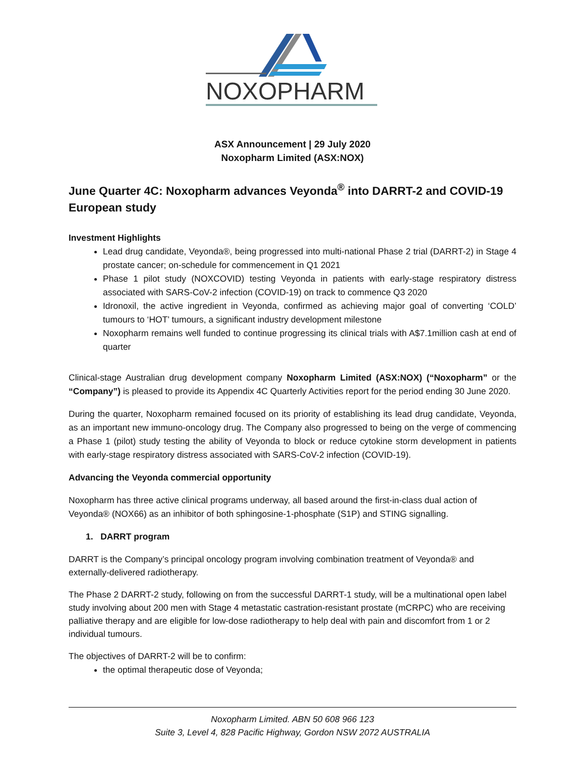NOXOPHARM
ASX Announcement | 29 July 2020
Noxopharm Limited (ASX:NOX)
June Quarter 4C: Noxopharm advances Veyonda<sup>®</sup> into DARRT-2 and COVID-19 European study
Investment Highlights
Lead drug candidate, Veyonda®, being progressed into multi-national Phase 2 trial (DARRT-2) in Stage 4 prostate cancer; on-schedule for commencement in Q1 2021
Phase 1 pilot study (NOXCOVID) testing Veyonda in patients with early-stage respiratory distress associated with SARS-CoV-2 infection (COVID-19) on track to commence Q3 2020
Idronoxil, the active ingredient in Veyonda, confirmed as achieving major goal of converting ‘COLD’ tumours to ‘HOT’ tumours, a significant industry development milestone
Noxopharm remains well funded to continue progressing its clinical trials with A$7.1million cash at end of quarter
Clinical-stage Australian drug development company Noxopharm Limited (ASX:NOX) (“Noxopharm” or the “Company”) is pleased to provide its Appendix 4C Quarterly Activities report for the period ending 30 June 2020.
During the quarter, Noxopharm remained focused on its priority of establishing its lead drug candidate, Veyonda, as an important new immuno-oncology drug. The Company also progressed to being on the verge of commencing a Phase 1 (pilot) study testing the ability of Veyonda to block or reduce cytokine storm development in patients with early-stage respiratory distress associated with SARS-CoV-2 infection (COVID-19).
Advancing the Veyonda commercial opportunity
Noxopharm has three active clinical programs underway, all based around the first-in-class dual action of Veyonda® (NOX66) as an inhibitor of both sphingosine-1-phosphate (S1P) and STING signalling.
1. DARRT program
DARRT is the Company’s principal oncology program involving combination treatment of Veyonda® and externally-delivered radiotherapy.
The Phase 2 DARRT-2 study, following on from the successful DARRT-1 study, will be a multinational open label study involving about 200 men with Stage 4 metastatic castration-resistant prostate (mCRPC) who are receiving palliative therapy and are eligible for low-dose radiotherapy to help deal with pain and discomfort from 1 or 2 individual tumours.
The objectives of DARRT-2 will be to confirm:
the optimal therapeutic dose of Veyonda;
Noxopharm Limited. ABN 50 608 966 123
Suite 3, Level 4, 828 Pacific Highway, Gordon NSW 2072 AUSTRALIA